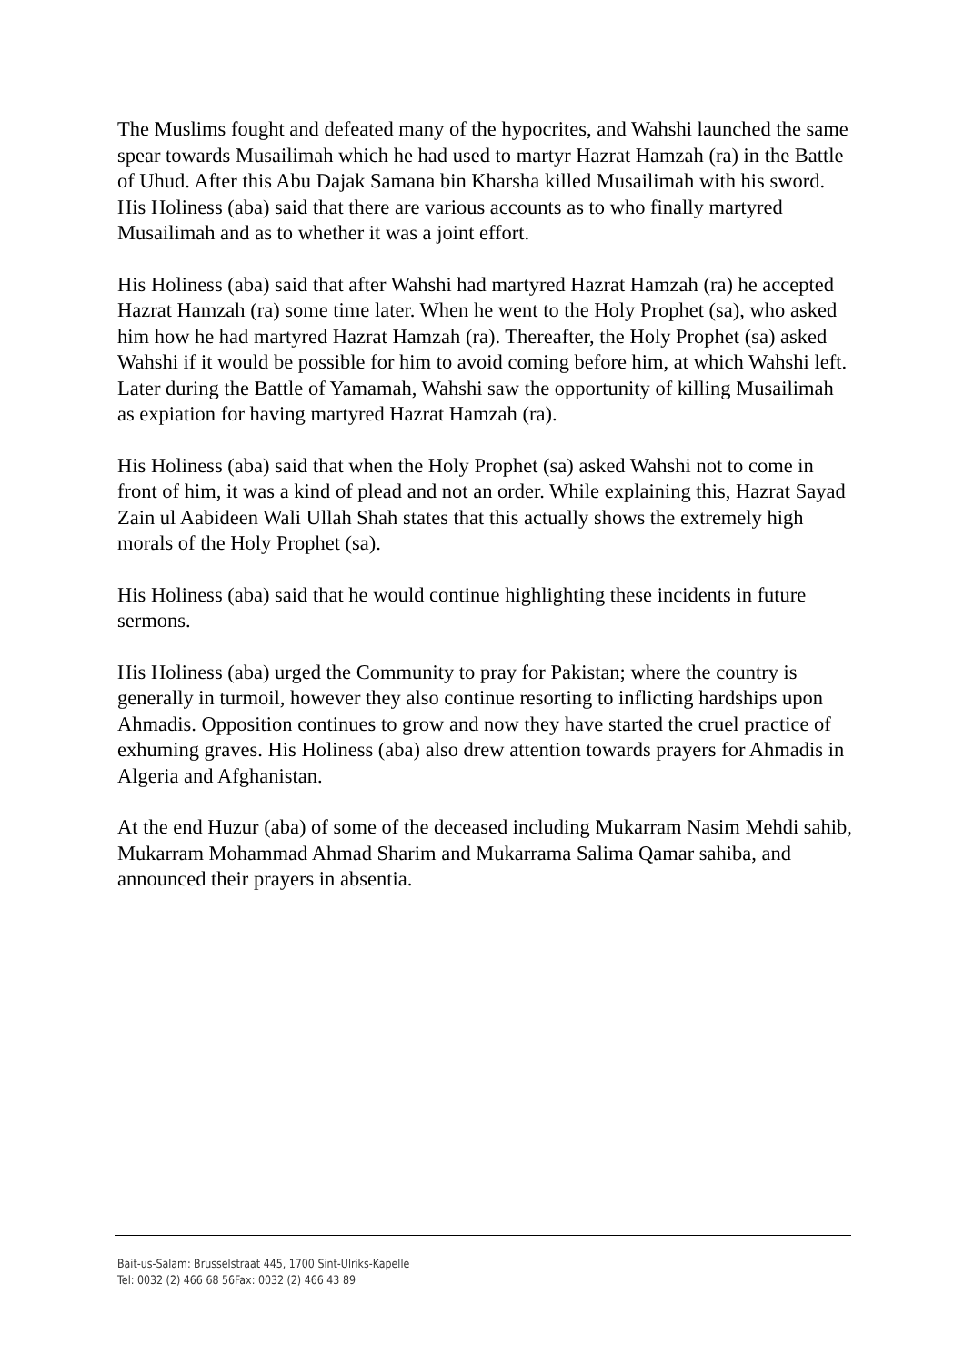The Muslims fought and defeated many of the hypocrites, and Wahshi launched the same spear towards Musailimah which he had used to martyr Hazrat Hamzah (ra) in the Battle of Uhud. After this Abu Dajak Samana bin Kharsha killed Musailimah with his sword. His Holiness (aba) said that there are various accounts as to who finally martyred Musailimah and as to whether it was a joint effort.
His Holiness (aba) said that after Wahshi had martyred Hazrat Hamzah (ra) he accepted Hazrat Hamzah (ra) some time later. When he went to the Holy Prophet (sa), who asked him how he had martyred Hazrat Hamzah (ra). Thereafter, the Holy Prophet (sa) asked Wahshi if it would be possible for him to avoid coming before him, at which Wahshi left. Later during the Battle of Yamamah, Wahshi saw the opportunity of killing Musailimah as expiation for having martyred Hazrat Hamzah (ra).
His Holiness (aba) said that when the Holy Prophet (sa) asked Wahshi not to come in front of him, it was a kind of plead and not an order. While explaining this, Hazrat Sayad Zain ul Aabideen Wali Ullah Shah states that this actually shows the extremely high morals of the Holy Prophet (sa).
His Holiness (aba) said that he would continue highlighting these incidents in future sermons.
His Holiness (aba) urged the Community to pray for Pakistan; where the country is generally in turmoil, however they also continue resorting to inflicting hardships upon Ahmadis. Opposition continues to grow and now they have started the cruel practice of exhuming graves. His Holiness (aba) also drew attention towards prayers for Ahmadis in Algeria and Afghanistan.
At the end Huzur (aba) of some of the deceased including Mukarram Nasim Mehdi sahib, Mukarram Mohammad Ahmad Sharim and Mukarrama Salima Qamar sahiba, and announced their prayers in absentia.
Bait-us-Salam: Brusselstraat 445, 1700 Sint-Ulriks-Kapelle
Tel: 0032 (2) 466 68 56Fax: 0032 (2) 466 43 89